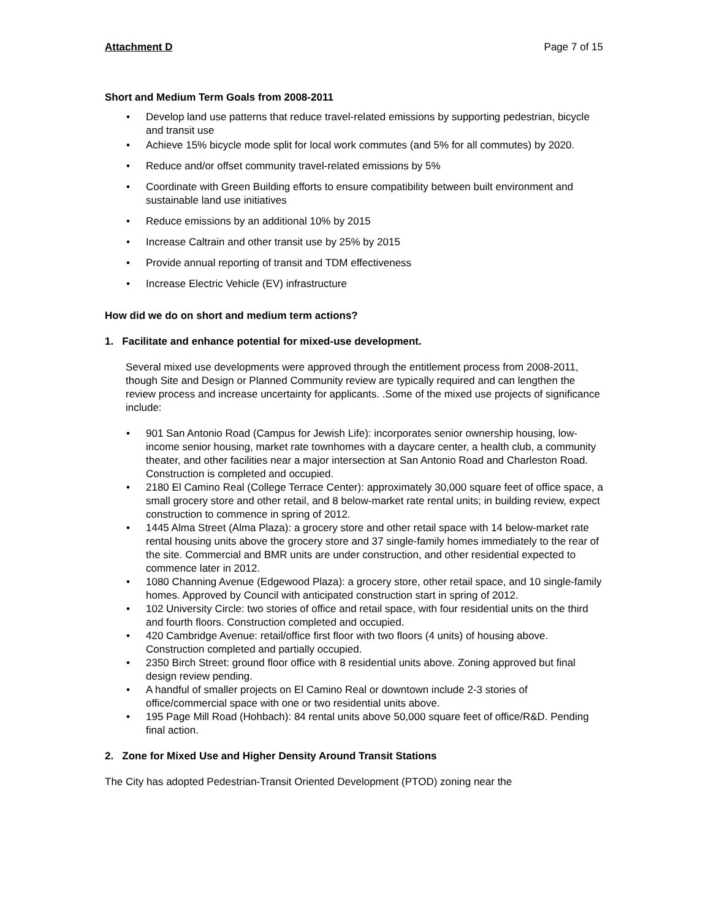Attachment D Page 7 of 15
Short and Medium Term Goals from 2008-2011
• Develop land use patterns that reduce travel-related emissions by supporting pedestrian, bicycle and transit use
• Achieve 15% bicycle mode split for local work commutes (and 5% for all commutes) by 2020.
• Reduce and/or offset community travel-related emissions by 5%
• Coordinate with Green Building efforts to ensure compatibility between built environment and sustainable land use initiatives
• Reduce emissions by an additional 10% by 2015
• Increase Caltrain and other transit use by 25% by 2015
• Provide annual reporting of transit and TDM effectiveness
• Increase Electric Vehicle (EV) infrastructure
How did we do on short and medium term actions?
1. Facilitate and enhance potential for mixed-use development.
Several mixed use developments were approved through the entitlement process from 2008-2011, though Site and Design or Planned Community review are typically required and can lengthen the review process and increase uncertainty for applicants. .Some of the mixed use projects of significance include:
• 901 San Antonio Road (Campus for Jewish Life): incorporates senior ownership housing, low-income senior housing, market rate townhomes with a daycare center, a health club, a community theater, and other facilities near a major intersection at San Antonio Road and Charleston Road. Construction is completed and occupied.
• 2180 El Camino Real (College Terrace Center): approximately 30,000 square feet of office space, a small grocery store and other retail, and 8 below-market rate rental units; in building review, expect construction to commence in spring of 2012.
• 1445 Alma Street (Alma Plaza): a grocery store and other retail space with 14 below-market rate rental housing units above the grocery store and 37 single-family homes immediately to the rear of the site. Commercial and BMR units are under construction, and other residential expected to commence later in 2012.
• 1080 Channing Avenue (Edgewood Plaza): a grocery store, other retail space, and 10 single-family homes. Approved by Council with anticipated construction start in spring of 2012.
• 102 University Circle: two stories of office and retail space, with four residential units on the third and fourth floors. Construction completed and occupied.
• 420 Cambridge Avenue: retail/office first floor with two floors (4 units) of housing above. Construction completed and partially occupied.
• 2350 Birch Street: ground floor office with 8 residential units above. Zoning approved but final design review pending.
• A handful of smaller projects on El Camino Real or downtown include 2-3 stories of office/commercial space with one or two residential units above.
• 195 Page Mill Road (Hohbach): 84 rental units above 50,000 square feet of office/R&D. Pending final action.
2. Zone for Mixed Use and Higher Density Around Transit Stations
The City has adopted Pedestrian-Transit Oriented Development (PTOD) zoning near the